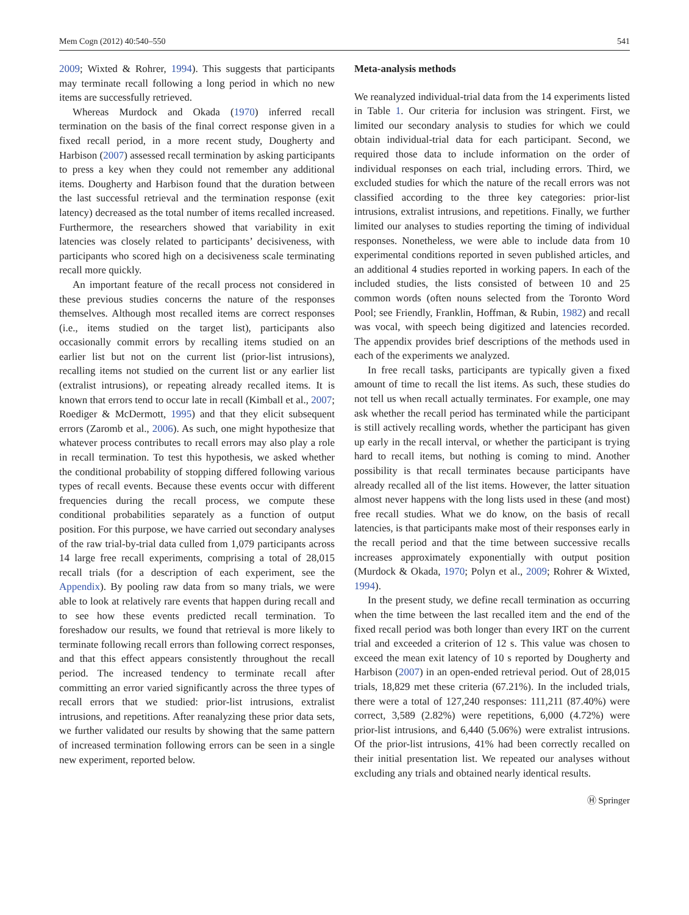Mem Cogn (2012) 40:540–550 541
2009; Wixted & Rohrer, 1994). This suggests that participants may terminate recall following a long period in which no new items are successfully retrieved.
Whereas Murdock and Okada (1970) inferred recall termination on the basis of the final correct response given in a fixed recall period, in a more recent study, Dougherty and Harbison (2007) assessed recall termination by asking participants to press a key when they could not remember any additional items. Dougherty and Harbison found that the duration between the last successful retrieval and the termination response (exit latency) decreased as the total number of items recalled increased. Furthermore, the researchers showed that variability in exit latencies was closely related to participants’ decisiveness, with participants who scored high on a decisiveness scale terminating recall more quickly.
An important feature of the recall process not considered in these previous studies concerns the nature of the responses themselves. Although most recalled items are correct responses (i.e., items studied on the target list), participants also occasionally commit errors by recalling items studied on an earlier list but not on the current list (prior-list intrusions), recalling items not studied on the current list or any earlier list (extralist intrusions), or repeating already recalled items. It is known that errors tend to occur late in recall (Kimball et al., 2007; Roediger & McDermott, 1995) and that they elicit subsequent errors (Zaromb et al., 2006). As such, one might hypothesize that whatever process contributes to recall errors may also play a role in recall termination. To test this hypothesis, we asked whether the conditional probability of stopping differed following various types of recall events. Because these events occur with different frequencies during the recall process, we compute these conditional probabilities separately as a function of output position. For this purpose, we have carried out secondary analyses of the raw trial-by-trial data culled from 1,079 participants across 14 large free recall experiments, comprising a total of 28,015 recall trials (for a description of each experiment, see the Appendix). By pooling raw data from so many trials, we were able to look at relatively rare events that happen during recall and to see how these events predicted recall termination. To foreshadow our results, we found that retrieval is more likely to terminate following recall errors than following correct responses, and that this effect appears consistently throughout the recall period. The increased tendency to terminate recall after committing an error varied significantly across the three types of recall errors that we studied: prior-list intrusions, extralist intrusions, and repetitions. After reanalyzing these prior data sets, we further validated our results by showing that the same pattern of increased termination following errors can be seen in a single new experiment, reported below.
Meta-analysis methods
We reanalyzed individual-trial data from the 14 experiments listed in Table 1. Our criteria for inclusion was stringent. First, we limited our secondary analysis to studies for which we could obtain individual-trial data for each participant. Second, we required those data to include information on the order of individual responses on each trial, including errors. Third, we excluded studies for which the nature of the recall errors was not classified according to the three key categories: prior-list intrusions, extralist intrusions, and repetitions. Finally, we further limited our analyses to studies reporting the timing of individual responses. Nonetheless, we were able to include data from 10 experimental conditions reported in seven published articles, and an additional 4 studies reported in working papers. In each of the included studies, the lists consisted of between 10 and 25 common words (often nouns selected from the Toronto Word Pool; see Friendly, Franklin, Hoffman, & Rubin, 1982) and recall was vocal, with speech being digitized and latencies recorded. The appendix provides brief descriptions of the methods used in each of the experiments we analyzed.
In free recall tasks, participants are typically given a fixed amount of time to recall the list items. As such, these studies do not tell us when recall actually terminates. For example, one may ask whether the recall period has terminated while the participant is still actively recalling words, whether the participant has given up early in the recall interval, or whether the participant is trying hard to recall items, but nothing is coming to mind. Another possibility is that recall terminates because participants have already recalled all of the list items. However, the latter situation almost never happens with the long lists used in these (and most) free recall studies. What we do know, on the basis of recall latencies, is that participants make most of their responses early in the recall period and that the time between successive recalls increases approximately exponentially with output position (Murdock & Okada, 1970; Polyn et al., 2009; Rohrer & Wixted, 1994).
In the present study, we define recall termination as occurring when the time between the last recalled item and the end of the fixed recall period was both longer than every IRT on the current trial and exceeded a criterion of 12 s. This value was chosen to exceed the mean exit latency of 10 s reported by Dougherty and Harbison (2007) in an open-ended retrieval period. Out of 28,015 trials, 18,829 met these criteria (67.21%). In the included trials, there were a total of 127,240 responses: 111,211 (87.40%) were correct, 3,589 (2.82%) were repetitions, 6,000 (4.72%) were prior-list intrusions, and 6,440 (5.06%) were extralist intrusions. Of the prior-list intrusions, 41% had been correctly recalled on their initial presentation list. We repeated our analyses without excluding any trials and obtained nearly identical results.
Ⓗ Springer